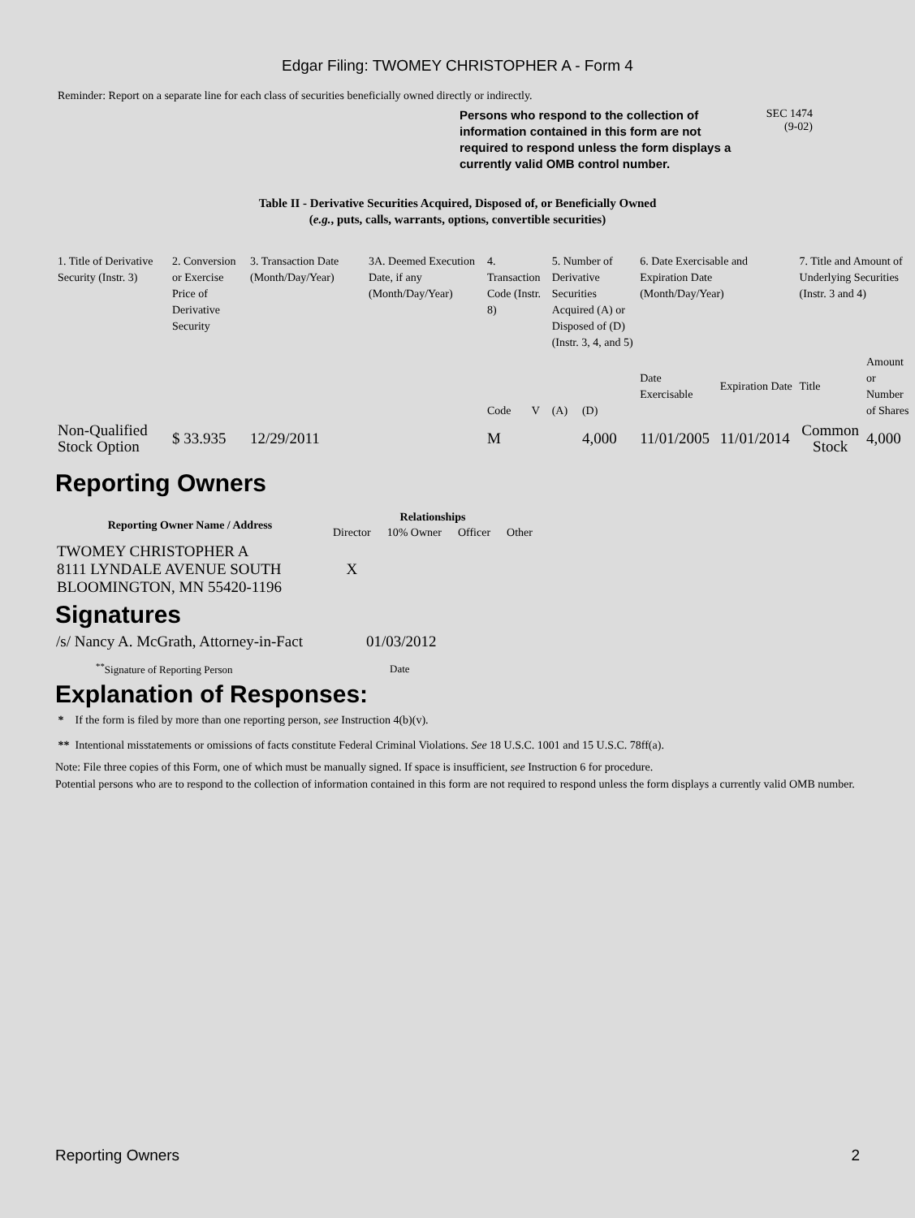Edgar Filing: TWOMEY CHRISTOPHER A - Form 4
Reminder: Report on a separate line for each class of securities beneficially owned directly or indirectly.
Persons who respond to the collection of information contained in this form are not required to respond unless the form displays a currently valid OMB control number.
SEC 1474
(9-02)
Table II - Derivative Securities Acquired, Disposed of, or Beneficially Owned
(e.g., puts, calls, warrants, options, convertible securities)
| 1. Title of Derivative Security (Instr. 3) | 2. Conversion or Exercise Price of Derivative Security | 3. Transaction Date (Month/Day/Year) | 3A. Deemed Execution Date, if any (Month/Day/Year) | 4. Transaction Code (Instr. 8) | | 5. Number of Derivative Securities Acquired (A) or Disposed of (D) (Instr. 3, 4, and 5) | | 6. Date Exercisable and Expiration Date (Month/Day/Year) | | 7. Title and Amount of Underlying Securities (Instr. 3 and 4) | |
| | | | | Code | V | (A) | (D) | Date Exercisable | Expiration Date | Title | Amount or Number of Shares |
| Non-Qualified Stock Option | $ 33.935 | 12/29/2011 | | M | | | 4,000 | 11/01/2005 | 11/01/2014 | Common Stock | 4,000 |
Reporting Owners
| Reporting Owner Name / Address | Relationships | | | |
| --- | --- | --- | --- | --- |
| | Director | 10% Owner | Officer | Other |
| TWOMEY CHRISTOPHER A 8111 LYNDALE AVENUE SOUTH BLOOMINGTON, MN 55420-1196 | X | | | |
Signatures
| /s/ Nancy A. McGrath, Attorney-in-Fact | 01/03/2012 |
| <sup>**</sup> Signature of Reporting Person | Date |
Explanation of Responses:
* If the form is filed by more than one reporting person, see Instruction 4(b)(v).
** Intentional misstatements or omissions of facts constitute Federal Criminal Violations. See 18 U.S.C. 1001 and 15 U.S.C. 78ff(a).
Note: File three copies of this Form, one of which must be manually signed. If space is insufficient, see Instruction 6 for procedure.
Potential persons who are to respond to the collection of information contained in this form are not required to respond unless the form displays a currently valid OMB number.
Reporting Owners 2